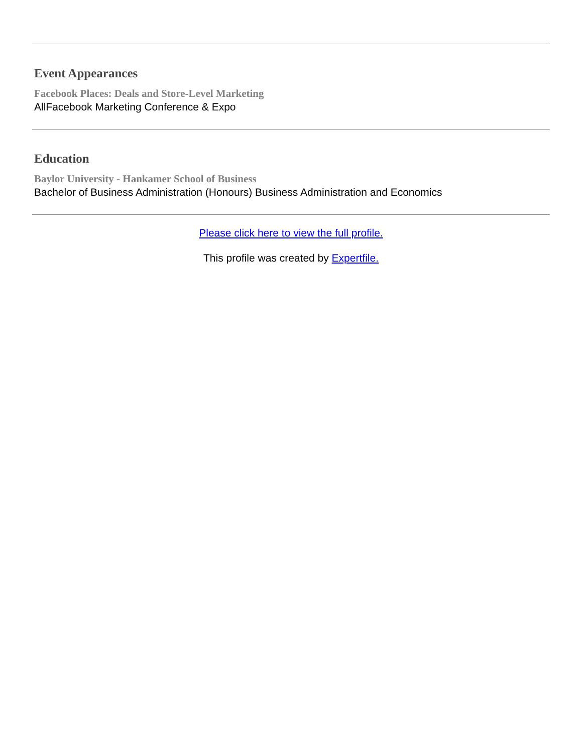Event Appearances
Facebook Places: Deals and Store-Level Marketing
AllFacebook Marketing Conference & Expo
Education
Baylor University - Hankamer School of Business
Bachelor of Business Administration (Honours) Business Administration and Economics
Please click here to view the full profile.
This profile was created by Expertfile.